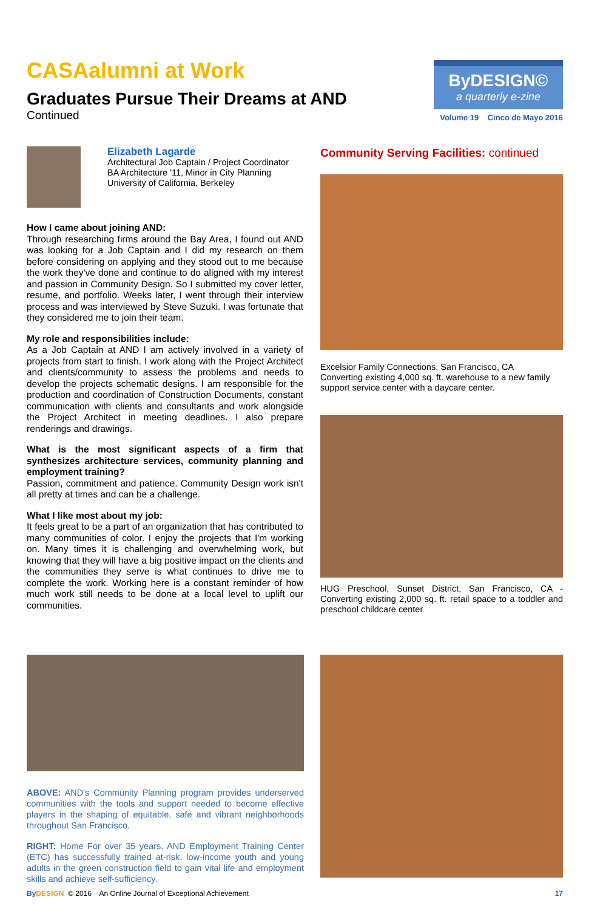CASAalumni at Work
Graduates Pursue Their Dreams at AND
Continued
ByDESIGN©
a quarterly e-zine
Volume 19 Cinco de Mayo 2016
Elizabeth Lagarde
Architectural Job Captain / Project Coordinator
BA Architecture '11, Minor in City Planning
University of California, Berkeley
How I came about joining AND:
Through researching firms around the Bay Area, I found out AND was looking for a Job Captain and I did my research on them before considering on applying and they stood out to me because the work they've done and continue to do aligned with my interest and passion in Community Design. So I submitted my cover letter, resume, and portfolio. Weeks later, I went through their interview process and was interviewed by Steve Suzuki. I was fortunate that they considered me to join their team.
My role and responsibilities include:
As a Job Captain at AND I am actively involved in a variety of projects from start to finish. I work along with the Project Architect and clients/community to assess the problems and needs to develop the projects schematic designs. I am responsible for the production and coordination of Construction Documents, constant communication with clients and consultants and work alongside the Project Architect in meeting deadlines. I also prepare renderings and drawings.
What is the most significant aspects of a firm that synthesizes architecture services, community planning and employment training?
Passion, commitment and patience. Community Design work isn't all pretty at times and can be a challenge.
What I like most about my job:
It feels great to be a part of an organization that has contributed to many communities of color. I enjoy the projects that I'm working on. Many times it is challenging and overwhelming work, but knowing that they will have a big positive impact on the clients and the communities they serve is what continues to drive me to complete the work. Working here is a constant reminder of how much work still needs to be done at a local level to uplift our communities.
Community Serving Facilities: continued
Excelsior Family Connections, San Francisco, CA
Converting existing 4,000 sq. ft. warehouse to a new family support service center with a daycare center.
HUG Preschool, Sunset District, San Francisco, CA - Converting existing 2,000 sq. ft. retail space to a toddler and preschool childcare center
ABOVE: AND’s Community Planning program provides underserved communities with the tools and support needed to become effective players in the shaping of equitable, safe and vibrant neighborhoods throughout San Francisco.
RIGHT: Home For over 35 years, AND Employment Training Center (ETC) has successfully trained at-risk, low-income youth and young adults in the green construction field to gain vital life and employment skills and achieve self-sufficiency.
By DESIGN © 2016 An Online Journal of Exceptional Achievement 17